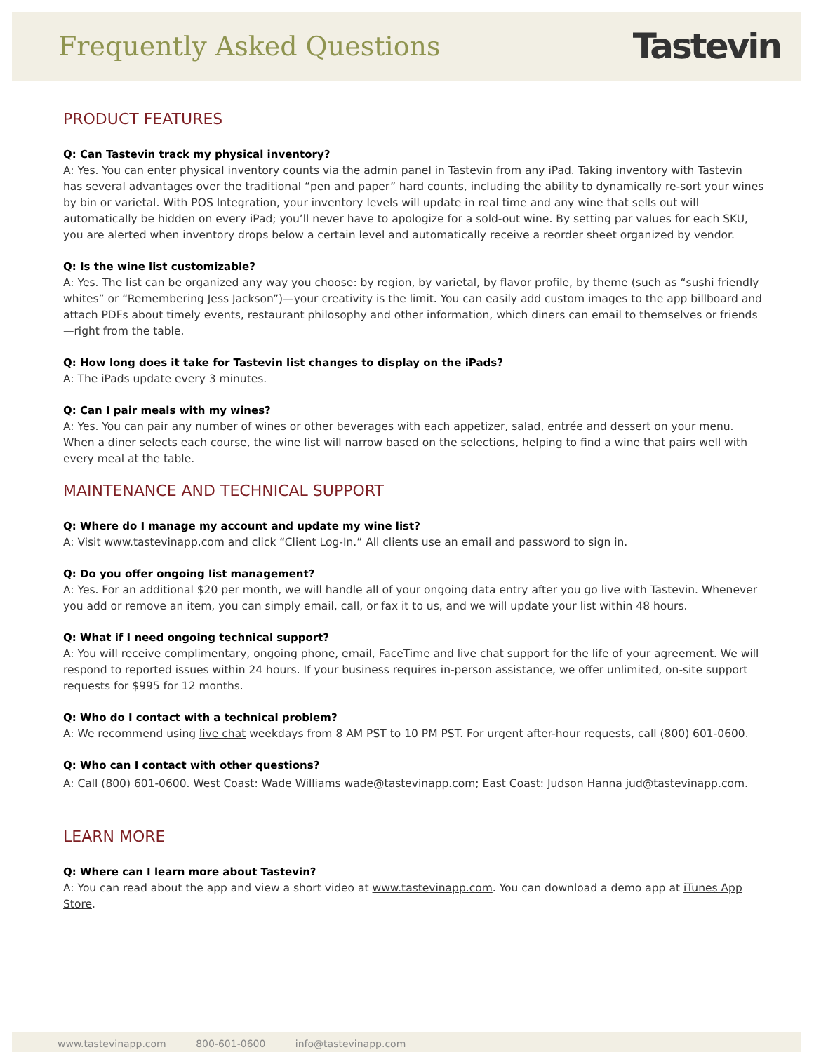Frequently Asked Questions
Tastevin
PRODUCT FEATURES
Q: Can Tastevin track my physical inventory?
A: Yes. You can enter physical inventory counts via the admin panel in Tastevin from any iPad. Taking inventory with Tastevin has several advantages over the traditional “pen and paper” hard counts, including the ability to dynamically re-sort your wines by bin or varietal. With POS Integration, your inventory levels will update in real time and any wine that sells out will automatically be hidden on every iPad; you’ll never have to apologize for a sold-out wine. By setting par values for each SKU, you are alerted when inventory drops below a certain level and automatically receive a reorder sheet organized by vendor.
Q: Is the wine list customizable?
A: Yes. The list can be organized any way you choose: by region, by varietal, by flavor profile, by theme (such as “sushi friendly whites” or “Remembering Jess Jackson”)—your creativity is the limit. You can easily add custom images to the app billboard and attach PDFs about timely events, restaurant philosophy and other information, which diners can email to themselves or friends—right from the table.
Q: How long does it take for Tastevin list changes to display on the iPads?
A: The iPads update every 3 minutes.
Q: Can I pair meals with my wines?
A: Yes. You can pair any number of wines or other beverages with each appetizer, salad, entrée and dessert on your menu. When a diner selects each course, the wine list will narrow based on the selections, helping to find a wine that pairs well with every meal at the table.
MAINTENANCE AND TECHNICAL SUPPORT
Q: Where do I manage my account and update my wine list?
A: Visit www.tastevinapp.com and click “Client Log-In.” All clients use an email and password to sign in.
Q: Do you offer ongoing list management?
A: Yes. For an additional $20 per month, we will handle all of your ongoing data entry after you go live with Tastevin. Whenever you add or remove an item, you can simply email, call, or fax it to us, and we will update your list within 48 hours.
Q: What if I need ongoing technical support?
A: You will receive complimentary, ongoing phone, email, FaceTime and live chat support for the life of your agreement. We will respond to reported issues within 24 hours. If your business requires in-person assistance, we offer unlimited, on-site support requests for $995 for 12 months.
Q: Who do I contact with a technical problem?
A: We recommend using live chat weekdays from 8 AM PST to 10 PM PST. For urgent after-hour requests, call (800) 601-0600.
Q: Who can I contact with other questions?
A: Call (800) 601-0600. West Coast: Wade Williams wade@tastevinapp.com; East Coast: Judson Hanna jud@tastevinapp.com.
LEARN MORE
Q: Where can I learn more about Tastevin?
A: You can read about the app and view a short video at www.tastevinapp.com. You can download a demo app at iTunes App Store.
www.tastevinapp.com 800-601-0600 info@tastevinapp.com